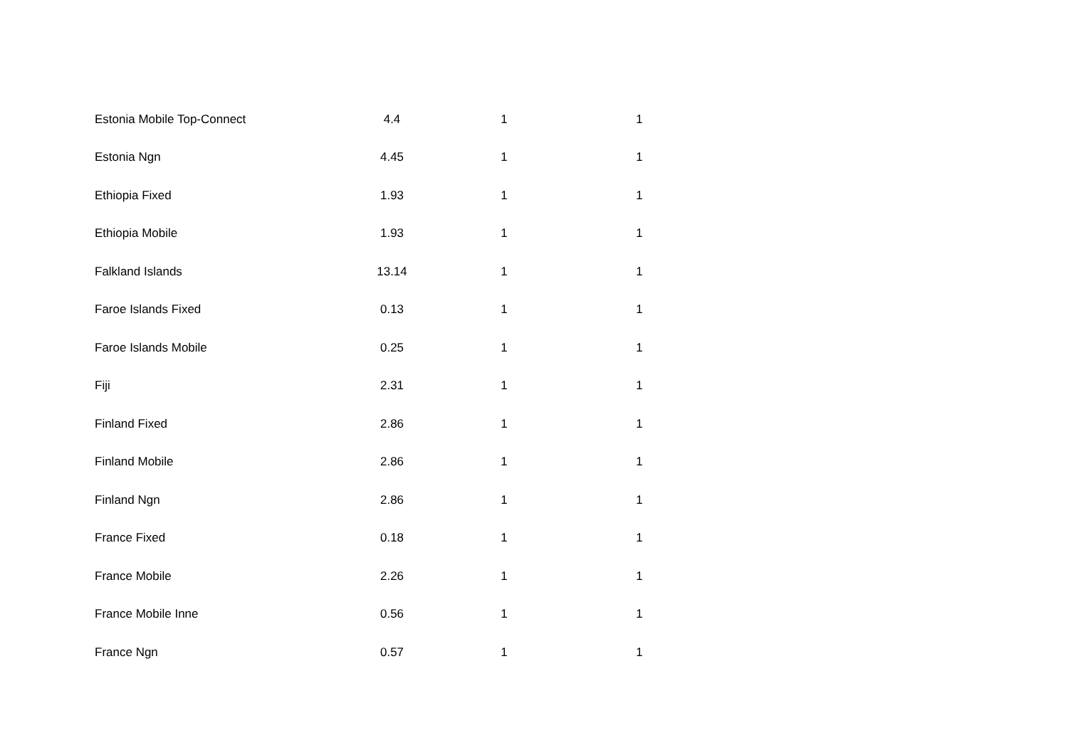| Estonia Mobile Top-Connect | 4.4 | 1 | 1 |
| Estonia Ngn | 4.45 | 1 | 1 |
| Ethiopia Fixed | 1.93 | 1 | 1 |
| Ethiopia Mobile | 1.93 | 1 | 1 |
| Falkland Islands | 13.14 | 1 | 1 |
| Faroe Islands Fixed | 0.13 | 1 | 1 |
| Faroe Islands Mobile | 0.25 | 1 | 1 |
| Fiji | 2.31 | 1 | 1 |
| Finland Fixed | 2.86 | 1 | 1 |
| Finland Mobile | 2.86 | 1 | 1 |
| Finland Ngn | 2.86 | 1 | 1 |
| France Fixed | 0.18 | 1 | 1 |
| France Mobile | 2.26 | 1 | 1 |
| France Mobile Inne | 0.56 | 1 | 1 |
| France Ngn | 0.57 | 1 | 1 |